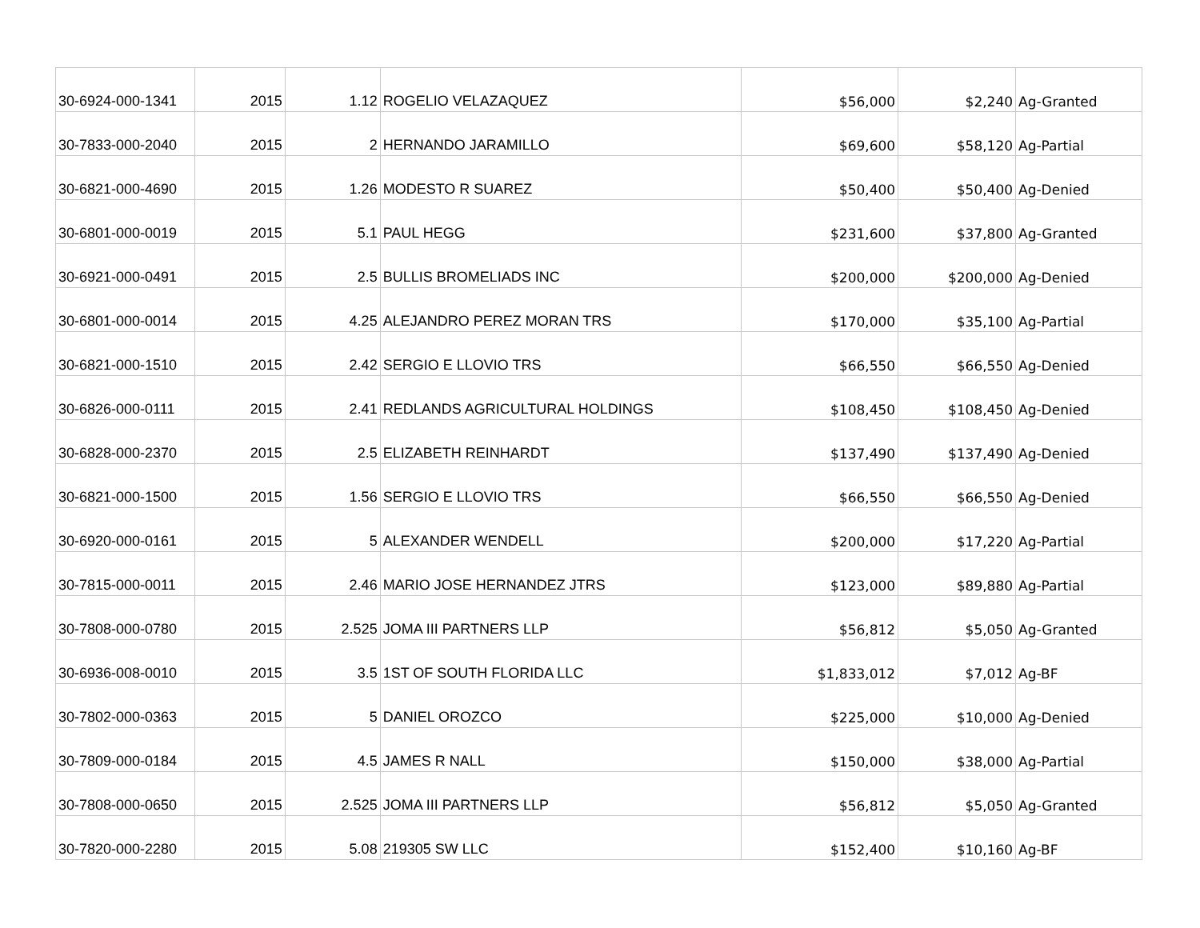| 30-6924-000-1341 | 2015 | 1.12 | ROGELIO VELAZAQUEZ | $56,000 | $2,240 | Ag-Granted |
| 30-7833-000-2040 | 2015 | 2 | HERNANDO JARAMILLO | $69,600 | $58,120 | Ag-Partial |
| 30-6821-000-4690 | 2015 | 1.26 | MODESTO R SUAREZ | $50,400 | $50,400 | Ag-Denied |
| 30-6801-000-0019 | 2015 | 5.1 | PAUL HEGG | $231,600 | $37,800 | Ag-Granted |
| 30-6921-000-0491 | 2015 | 2.5 | BULLIS BROMELIADS INC | $200,000 | $200,000 | Ag-Denied |
| 30-6801-000-0014 | 2015 | 4.25 | ALEJANDRO PEREZ MORAN TRS | $170,000 | $35,100 | Ag-Partial |
| 30-6821-000-1510 | 2015 | 2.42 | SERGIO E LLOVIO TRS | $66,550 | $66,550 | Ag-Denied |
| 30-6826-000-0111 | 2015 | 2.41 | REDLANDS AGRICULTURAL HOLDINGS | $108,450 | $108,450 | Ag-Denied |
| 30-6828-000-2370 | 2015 | 2.5 | ELIZABETH REINHARDT | $137,490 | $137,490 | Ag-Denied |
| 30-6821-000-1500 | 2015 | 1.56 | SERGIO E LLOVIO TRS | $66,550 | $66,550 | Ag-Denied |
| 30-6920-000-0161 | 2015 | 5 | ALEXANDER WENDELL | $200,000 | $17,220 | Ag-Partial |
| 30-7815-000-0011 | 2015 | 2.46 | MARIO JOSE HERNANDEZ JTRS | $123,000 | $89,880 | Ag-Partial |
| 30-7808-000-0780 | 2015 | 2.525 | JOMA III PARTNERS LLP | $56,812 | $5,050 | Ag-Granted |
| 30-6936-008-0010 | 2015 | 3.5 | 1ST OF SOUTH FLORIDA LLC | $1,833,012 | $7,012 | Ag-BF |
| 30-7802-000-0363 | 2015 | 5 | DANIEL OROZCO | $225,000 | $10,000 | Ag-Denied |
| 30-7809-000-0184 | 2015 | 4.5 | JAMES R NALL | $150,000 | $38,000 | Ag-Partial |
| 30-7808-000-0650 | 2015 | 2.525 | JOMA III PARTNERS LLP | $56,812 | $5,050 | Ag-Granted |
| 30-7820-000-2280 | 2015 | 5.08 | 219305 SW LLC | $152,400 | $10,160 | Ag-BF |